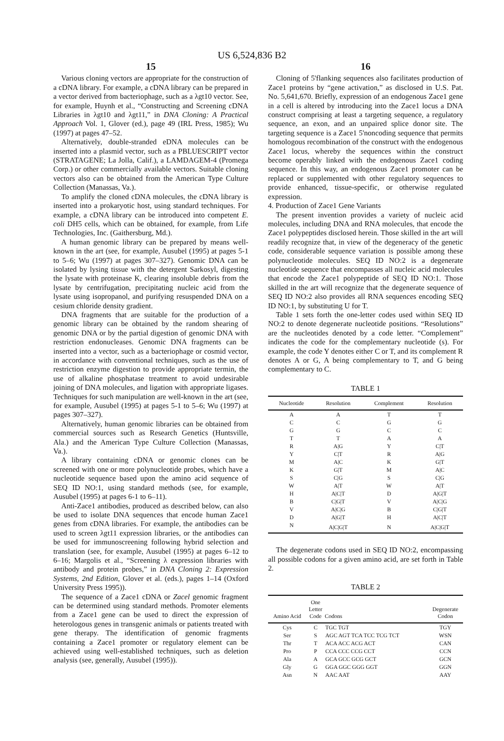US 6,524,836 B2
15
Various cloning vectors are appropriate for the construction of a cDNA library. For example, a cDNA library can be prepared in a vector derived from bacteriophage, such as a λgt10 vector. See, for example, Huynh et al., “Constructing and Screening cDNA Libraries in λgt10 and λgt11,” in DNA Cloning: A Practical Approach Vol. 1, Glover (ed.), page 49 (IRL Press, 1985); Wu (1997) at pages 47–52.
Alternatively, double-stranded eDNA molecules can be inserted into a plasmid vector, such as a PBLUESCRIPT vector (STRATAGENE; La Jolla, Calif.), a LAMDAGEM-4 (Promega Corp.) or other commercially available vectors. Suitable cloning vectors also can be obtained from the American Type Culture Collection (Manassas, Va.).
To amplify the cloned cDNA molecules, the cDNA library is inserted into a prokaryotic host, using standard techniques. For example, a cDNA library can be introduced into competent E. coli DH5 cells, which can be obtained, for example, from Life Technologies, Inc. (Gaithersburg, Md.).
A human genomic library can be prepared by means well-known in the art (see, for example, Ausubel (1995) at pages 5-1 to 5–6; Wu (1997) at pages 307–327). Genomic DNA can be isolated by lysing tissue with the detergent Sarkosyl, digesting the lysate with proteinase K, clearing insoluble debris from the lysate by centrifugation, precipitating nucleic acid from the lysate using isopropanol, and purifying resuspended DNA on a cesium chloride density gradient.
DNA fragments that are suitable for the production of a genomic library can be obtained by the random shearing of genomic DNA or by the partial digestion of genomic DNA with restriction endonucleases. Genomic DNA fragments can be inserted into a vector, such as a bacteriophage or cosmid vector, in accordance with conventional techniques, such as the use of restriction enzyme digestion to provide appropriate termin, the use of alkaline phosphatase treatment to avoid undesirable joining of DNA molecules, and ligation with appropriate ligases. Techniques for such manipulation are well-known in the art (see, for example, Ausubel (1995) at pages 5-1 to 5–6; Wu (1997) at pages 307–327).
Alternatively, human genomic libraries can be obtained from commercial sources such as Research Genetics (Huntsville, Ala.) and the American Type Culture Collection (Manassas, Va.).
A library containing cDNA or genomic clones can be screened with one or more polynucleotide probes, which have a nucleotide sequence based upon the amino acid sequence of SEQ ID NO:1, using standard methods (see, for example, Ausubel (1995) at pages 6-1 to 6–11).
Anti-Zace1 antibodies, produced as described below, can also be used to isolate DNA sequences that encode human Zace1 genes from cDNA libraries. For example, the antibodies can be used to screen λgt11 expression libraries, or the antibodies can be used for immunoscreening following hybrid selection and translation (see, for example, Ausubel (1995) at pages 6–12 to 6–16; Margolis et al., “Screening λ expression libraries with antibody and protein probes,” in DNA Cloning 2: Expression Systems, 2nd Edition, Glover et al. (eds.), pages 1–14 (Oxford University Press 1995)).
The sequence of a Zace1 cDNA or Zacel genomic fragment can be determined using standard methods. Promoter elements from a Zace1 gene can be used to direct the expression of heterologous genes in transgenic animals or patients treated with gene therapy. The identification of genomic fragments containing a Zace1 promoter or regulatory element can be achieved using well-established techniques, such as deletion analysis (see, generally, Ausubel (1995)).
16
Cloning of 5'flanking sequences also facilitates production of Zace1 proteins by “gene activation,” as disclosed in U.S. Pat. No. 5,641,670. Briefly, expression of an endogenous Zace1 gene in a cell is altered by introducing into the Zace1 locus a DNA construct comprising at least a targeting sequence, a regulatory sequence, an exon, and an unpaired splice donor site. The targeting sequence is a Zace1 5'noncoding sequence that permits homologous recombination of the construct with the endogenous Zace1 locus, whereby the sequences within the construct become operably linked with the endogenous Zace1 coding sequence. In this way, an endogenous Zace1 promoter can be replaced or supplemented with other regulatory sequences to provide enhanced, tissue-specific, or otherwise regulated expression.
4. Production of Zace1 Gene Variants
The present invention provides a variety of nucleic acid molecules, including DNA and RNA molecules, that encode the Zace1 polypeptides disclosed herein. Those skilled in the art will readily recognize that, in view of the degeneracy of the genetic code, considerable sequence variation is possible among these polynucleotide molecules. SEQ ID NO:2 is a degenerate nucleotide sequence that encompasses all nucleic acid molecules that encode the Zace1 polypeptide of SEQ ID NO:1. Those skilled in the art will recognize that the degenerate sequence of SEQ ID NO:2 also provides all RNA sequences encoding SEQ ID NO:1, by substituting U for T.
Table 1 sets forth the one-letter codes used within SEQ ID NO:2 to denote degenerate nucleotide positions. “Resolutions” are the nucleotides denoted by a code letter. “Complement” indicates the code for the complementary nucleotide (s). For example, the code Y denotes either C or T, and its complement R denotes A or G, A being complementary to T, and G being complementary to C.
TABLE 1
| Nucleotide | Resolution | Complement | Resolution |
| --- | --- | --- | --- |
| A | A | T | T |
| C | C | G | G |
| G | G | C | C |
| T | T | A | A |
| R | A/G | Y | C/T |
| Y | C/T | R | A/G |
| M | A/C | K | G/T |
| K | G/T | M | A/C |
| S | C/G | S | C/G |
| W | A/T | W | A/T |
| H | A/C/T | D | A/G/T |
| B | C/G/T | V | A/C/G |
| V | A/C/G | B | C/G/T |
| D | A/G/T | H | A/C/T |
| N | A/C/G/T | N | A/C/G/T |
The degenerate codons used in SEQ ID NO:2, encompassing all possible codons for a given amino acid, are set forth in Table 2.
TABLE 2
| Amino Acid | One Letter Code | Codons | Degenerate Codon |
| --- | --- | --- | --- |
| Cys | C | TGC TGT | TGY |
| Ser | S | AGC AGT TCA TCC TCG TCT | WSN |
| Thr | T | ACA ACC ACG ACT | CAN |
| Pro | P | CCA CCC CCG CCT | CCN |
| Ala | A | GCA GCC GCG GCT | GCN |
| Gly | G | GGA GGC GGG GGT | GGN |
| Asn | N | AAC AAT | AAY |